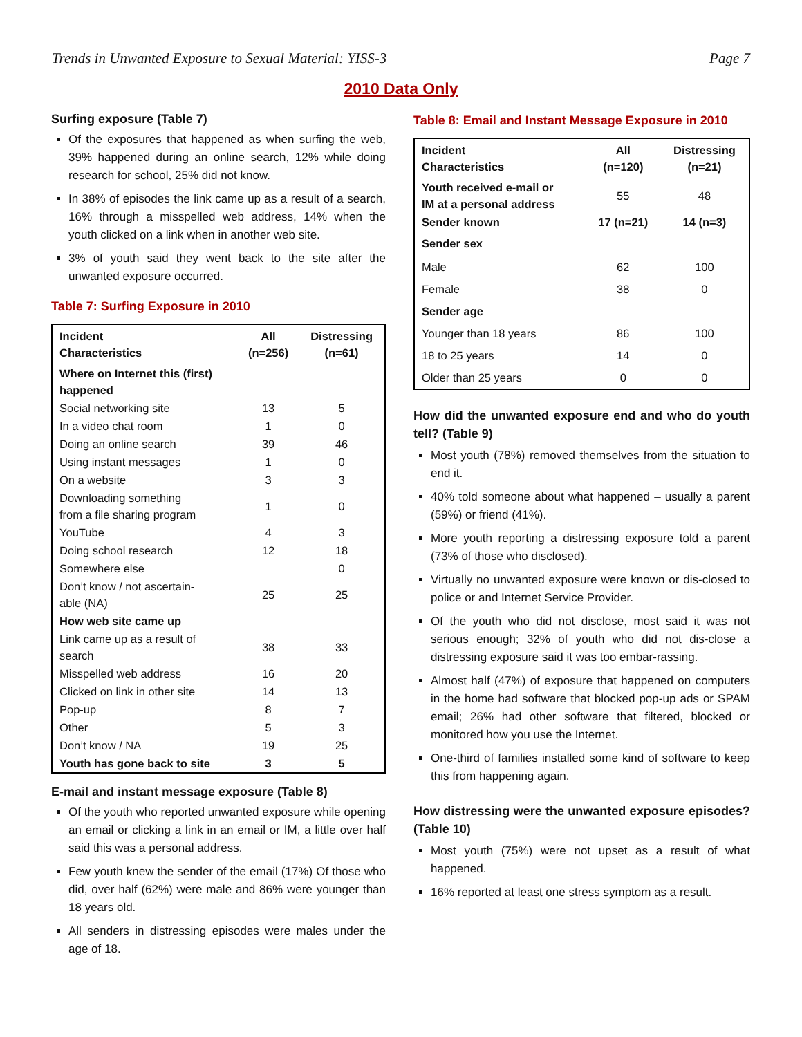Trends in Unwanted Exposure to Sexual Material: YISS-3 Page 7
2010 Data Only
Surfing exposure (Table 7)
Of the exposures that happened as when surfing the web, 39% happened during an online search, 12% while doing research for school, 25% did not know.
In 38% of episodes the link came up as a result of a search, 16% through a misspelled web address, 14% when the youth clicked on a link when in another web site.
3% of youth said they went back to the site after the unwanted exposure occurred.
Table 7: Surfing Exposure in 2010
| Incident Characteristics | All (n=256) | Distressing (n=61) |
| --- | --- | --- |
| Where on Internet this (first) happened | | |
| Social networking site | 13 | 5 |
| In a video chat room | 1 | 0 |
| Doing an online search | 39 | 46 |
| Using instant messages | 1 | 0 |
| On a website | 3 | 3 |
| Downloading something from a file sharing program | 1 | 0 |
| YouTube | 4 | 3 |
| Doing school research | 12 | 18 |
| Somewhere else | | 0 |
| Don’t know / not ascertain- able (NA) | 25 | 25 |
| How web site came up | | |
| Link came up as a result of search | 38 | 33 |
| Misspelled web address | 16 | 20 |
| Clicked on link in other site | 14 | 13 |
| Pop-up | 8 | 7 |
| Other | 5 | 3 |
| Don’t know / NA | 19 | 25 |
| Youth has gone back to site | 3 | 5 |
E-mail and instant message exposure (Table 8)
Of the youth who reported unwanted exposure while opening an email or clicking a link in an email or IM, a little over half said this was a personal address.
Few youth knew the sender of the email (17%) Of those who did, over half (62%) were male and 86% were younger than 18 years old.
All senders in distressing episodes were males under the age of 18.
Table 8: Email and Instant Message Exposure in 2010
| Incident Characteristics | All (n=120) | Distressing (n=21) |
| --- | --- | --- |
| Youth received e-mail or IM at a personal address | 55 | 48 |
| Sender known | 17 (n=21) | 14 (n=3) |
| Sender sex | | |
| Male | 62 | 100 |
| Female | 38 | 0 |
| Sender age | | |
| Younger than 18 years | 86 | 100 |
| 18 to 25 years | 14 | 0 |
| Older than 25 years | 0 | 0 |
How did the unwanted exposure end and who do youth tell? (Table 9)
Most youth (78%) removed themselves from the situation to end it.
40% told someone about what happened – usually a parent (59%) or friend (41%).
More youth reporting a distressing exposure told a parent (73% of those who disclosed).
Virtually no unwanted exposure were known or dis-closed to police or and Internet Service Provider.
Of the youth who did not disclose, most said it was not serious enough; 32% of youth who did not dis-close a distressing exposure said it was too embar-rassing.
Almost half (47%) of exposure that happened on computers in the home had software that blocked pop-up ads or SPAM email; 26% had other software that filtered, blocked or monitored how you use the Internet.
One-third of families installed some kind of software to keep this from happening again.
How distressing were the unwanted exposure episodes? (Table 10)
Most youth (75%) were not upset as a result of what happened.
16% reported at least one stress symptom as a result.